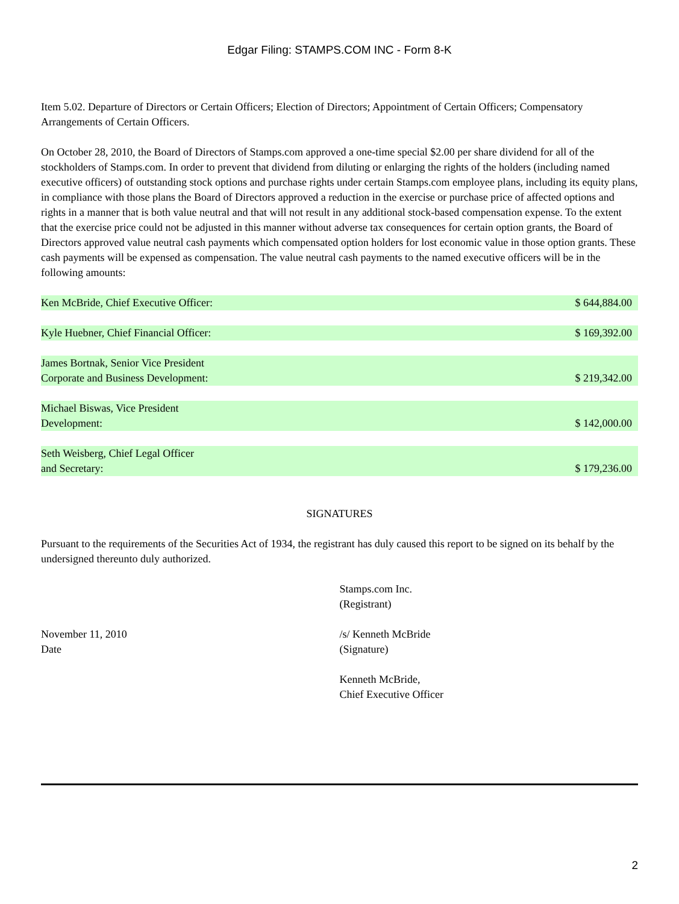Edgar Filing: STAMPS.COM INC - Form 8-K
Item 5.02. Departure of Directors or Certain Officers; Election of Directors; Appointment of Certain Officers; Compensatory Arrangements of Certain Officers.
On October 28, 2010, the Board of Directors of Stamps.com approved a one-time special $2.00 per share dividend for all of the stockholders of Stamps.com. In order to prevent that dividend from diluting or enlarging the rights of the holders (including named executive officers) of outstanding stock options and purchase rights under certain Stamps.com employee plans, including its equity plans, in compliance with those plans the Board of Directors approved a reduction in the exercise or purchase price of affected options and rights in a manner that is both value neutral and that will not result in any additional stock-based compensation expense. To the extent that the exercise price could not be adjusted in this manner without adverse tax consequences for certain option grants, the Board of Directors approved value neutral cash payments which compensated option holders for lost economic value in those option grants. These cash payments will be expensed as compensation. The value neutral cash payments to the named executive officers will be in the following amounts:
| Ken McBride, Chief Executive Officer: | $ 644,884.00 |
| Kyle Huebner, Chief Financial Officer: | $ 169,392.00 |
| James Bortnak, Senior Vice President Corporate and Business Development: | $ 219,342.00 |
| Michael Biswas, Vice President Development: | $ 142,000.00 |
| Seth Weisberg, Chief Legal Officer and Secretary: | $ 179,236.00 |
SIGNATURES
Pursuant to the requirements of the Securities Act of 1934, the registrant has duly caused this report to be signed on its behalf by the undersigned thereunto duly authorized.
Stamps.com Inc.
(Registrant)
November 11, 2010
Date
/s/ Kenneth McBride
(Signature)
Kenneth McBride,
Chief Executive Officer
2